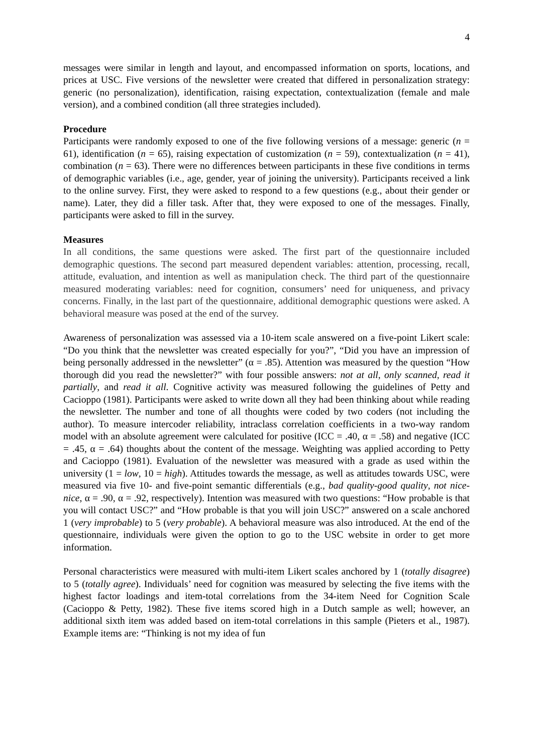4
messages were similar in length and layout, and encompassed information on sports, locations, and prices at USC. Five versions of the newsletter were created that differed in personalization strategy: generic (no personalization), identification, raising expectation, contextualization (female and male version), and a combined condition (all three strategies included).
Procedure
Participants were randomly exposed to one of the five following versions of a message: generic (n = 61), identification (n = 65), raising expectation of customization (n = 59), contextualization (n = 41), combination (n = 63). There were no differences between participants in these five conditions in terms of demographic variables (i.e., age, gender, year of joining the university). Participants received a link to the online survey. First, they were asked to respond to a few questions (e.g., about their gender or name). Later, they did a filler task. After that, they were exposed to one of the messages. Finally, participants were asked to fill in the survey.
Measures
In all conditions, the same questions were asked. The first part of the questionnaire included demographic questions. The second part measured dependent variables: attention, processing, recall, attitude, evaluation, and intention as well as manipulation check. The third part of the questionnaire measured moderating variables: need for cognition, consumers’ need for uniqueness, and privacy concerns. Finally, in the last part of the questionnaire, additional demographic questions were asked. A behavioral measure was posed at the end of the survey.
Awareness of personalization was assessed via a 10-item scale answered on a five-point Likert scale: “Do you think that the newsletter was created especially for you?”, “Did you have an impression of being personally addressed in the newsletter” (α = .85). Attention was measured by the question “How thorough did you read the newsletter?” with four possible answers: not at all, only scanned, read it partially, and read it all. Cognitive activity was measured following the guidelines of Petty and Cacioppo (1981). Participants were asked to write down all they had been thinking about while reading the newsletter. The number and tone of all thoughts were coded by two coders (not including the author). To measure intercoder reliability, intraclass correlation coefficients in a two-way random model with an absolute agreement were calculated for positive (ICC = .40, α = .58) and negative (ICC = .45, α = .64) thoughts about the content of the message. Weighting was applied according to Petty and Cacioppo (1981). Evaluation of the newsletter was measured with a grade as used within the university (1 = low, 10 = high). Attitudes towards the message, as well as attitudes towards USC, were measured via five 10- and five-point semantic differentials (e.g., bad quality-good quality, not nice-nice, α = .90, α = .92, respectively). Intention was measured with two questions: “How probable is that you will contact USC?” and “How probable is that you will join USC?” answered on a scale anchored 1 (very improbable) to 5 (very probable). A behavioral measure was also introduced. At the end of the questionnaire, individuals were given the option to go to the USC website in order to get more information.
Personal characteristics were measured with multi-item Likert scales anchored by 1 (totally disagree) to 5 (totally agree). Individuals’ need for cognition was measured by selecting the five items with the highest factor loadings and item-total correlations from the 34-item Need for Cognition Scale (Cacioppo & Petty, 1982). These five items scored high in a Dutch sample as well; however, an additional sixth item was added based on item-total correlations in this sample (Pieters et al., 1987). Example items are: “Thinking is not my idea of fun